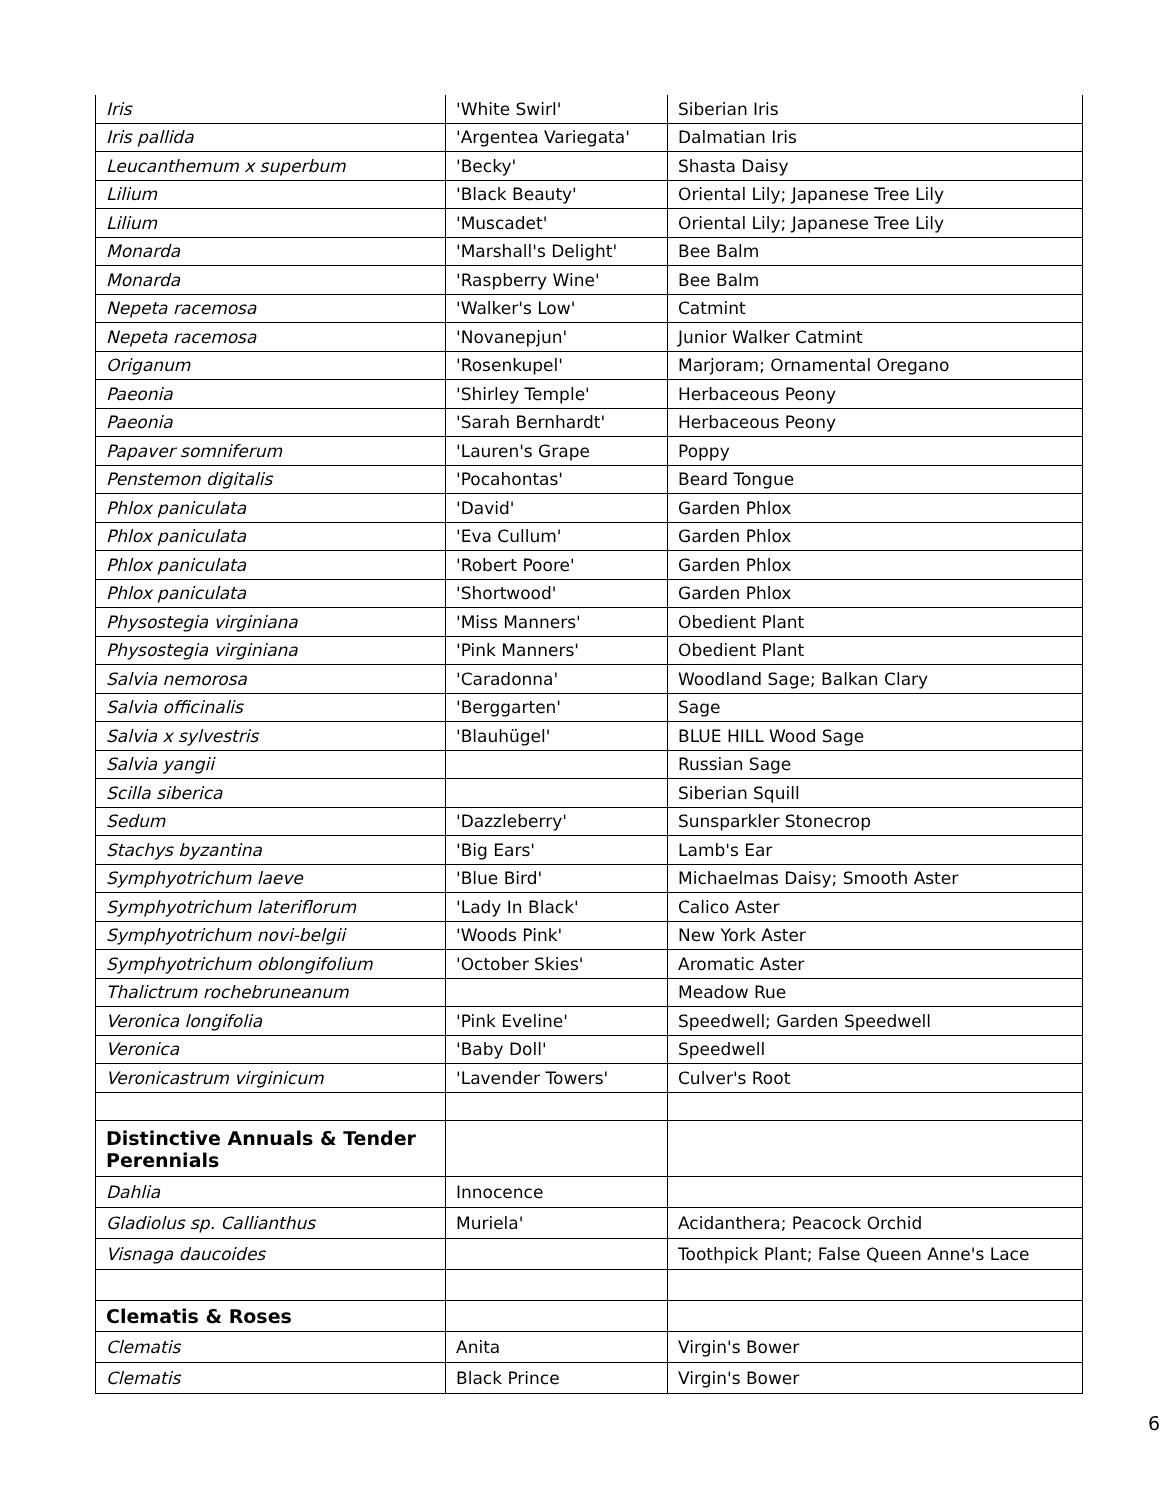| Iris | 'White Swirl' | Siberian Iris |
| Iris pallida | 'Argentea Variegata' | Dalmatian Iris |
| Leucanthemum x superbum | 'Becky' | Shasta Daisy |
| Lilium | 'Black Beauty' | Oriental Lily; Japanese Tree Lily |
| Lilium | 'Muscadet' | Oriental Lily; Japanese Tree Lily |
| Monarda | 'Marshall's Delight' | Bee Balm |
| Monarda | 'Raspberry Wine' | Bee Balm |
| Nepeta racemosa | 'Walker's Low' | Catmint |
| Nepeta racemosa | 'Novanepjun' | Junior Walker Catmint |
| Origanum | 'Rosenkupel' | Marjoram; Ornamental Oregano |
| Paeonia | 'Shirley Temple' | Herbaceous Peony |
| Paeonia | 'Sarah Bernhardt' | Herbaceous Peony |
| Papaver somniferum | 'Lauren's Grape | Poppy |
| Penstemon digitalis | 'Pocahontas' | Beard Tongue |
| Phlox paniculata | 'David' | Garden Phlox |
| Phlox paniculata | 'Eva Cullum' | Garden Phlox |
| Phlox paniculata | 'Robert Poore' | Garden Phlox |
| Phlox paniculata | 'Shortwood' | Garden Phlox |
| Physostegia virginiana | 'Miss Manners' | Obedient Plant |
| Physostegia virginiana | 'Pink Manners' | Obedient Plant |
| Salvia nemorosa | 'Caradonna' | Woodland Sage; Balkan Clary |
| Salvia officinalis | 'Berggarten' | Sage |
| Salvia x sylvestris | 'Blauhügel' | BLUE HILL Wood Sage |
| Salvia yangii | | Russian Sage |
| Scilla siberica | | Siberian Squill |
| Sedum | 'Dazzleberry' | Sunsparkler Stonecrop |
| Stachys byzantina | 'Big Ears' | Lamb's Ear |
| Symphyotrichum laeve | 'Blue Bird' | Michaelmas Daisy; Smooth Aster |
| Symphyotrichum lateriflorum | 'Lady In Black' | Calico Aster |
| Symphyotrichum novi-belgii | 'Woods Pink' | New York Aster |
| Symphyotrichum oblongifolium | 'October Skies' | Aromatic Aster |
| Thalictrum rochebruneanum | | Meadow Rue |
| Veronica longifolia | 'Pink Eveline' | Speedwell; Garden Speedwell |
| Veronica | 'Baby Doll' | Speedwell |
| Veronicastrum virginicum | 'Lavender Towers' | Culver's Root |
| Distinctive Annuals & Tender Perennials | | |
| Dahlia | Innocence | |
| Gladiolus sp. Callianthus | Muriela' | Acidanthera; Peacock Orchid |
| Visnaga daucoides | | Toothpick Plant; False Queen Anne's Lace |
| Clematis & Roses | | |
| Clematis | Anita | Virgin's Bower |
| Clematis | Black Prince | Virgin's Bower |
6